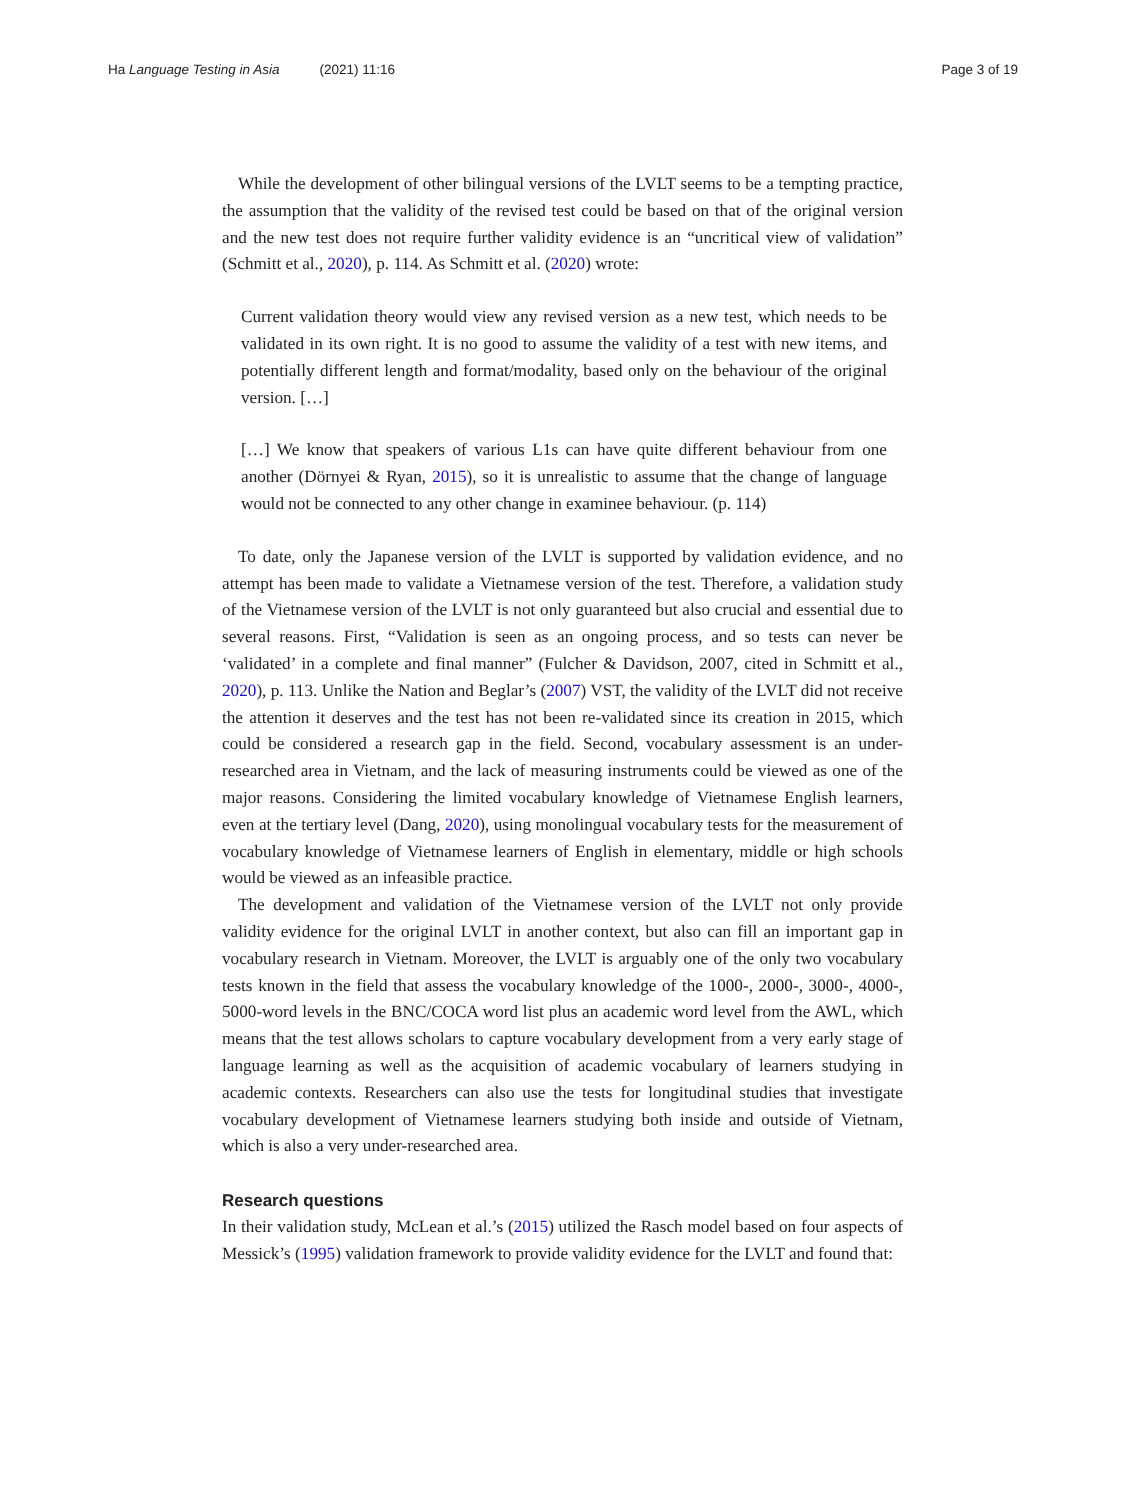Ha Language Testing in Asia (2021) 11:16
Page 3 of 19
While the development of other bilingual versions of the LVLT seems to be a tempting practice, the assumption that the validity of the revised test could be based on that of the original version and the new test does not require further validity evidence is an “uncritical view of validation” (Schmitt et al., 2020), p. 114. As Schmitt et al. (2020) wrote:
Current validation theory would view any revised version as a new test, which needs to be validated in its own right. It is no good to assume the validity of a test with new items, and potentially different length and format/modality, based only on the behaviour of the original version. […]
[…] We know that speakers of various L1s can have quite different behaviour from one another (Dörnyei & Ryan, 2015), so it is unrealistic to assume that the change of language would not be connected to any other change in examinee behaviour. (p. 114)
To date, only the Japanese version of the LVLT is supported by validation evidence, and no attempt has been made to validate a Vietnamese version of the test. Therefore, a validation study of the Vietnamese version of the LVLT is not only guaranteed but also crucial and essential due to several reasons. First, “Validation is seen as an ongoing process, and so tests can never be ‘validated’ in a complete and final manner” (Fulcher & Davidson, 2007, cited in Schmitt et al., 2020), p. 113. Unlike the Nation and Beglar’s (2007) VST, the validity of the LVLT did not receive the attention it deserves and the test has not been re-validated since its creation in 2015, which could be considered a research gap in the field. Second, vocabulary assessment is an under-researched area in Vietnam, and the lack of measuring instruments could be viewed as one of the major reasons. Considering the limited vocabulary knowledge of Vietnamese English learners, even at the tertiary level (Dang, 2020), using monolingual vocabulary tests for the measurement of vocabulary knowledge of Vietnamese learners of English in elementary, middle or high schools would be viewed as an infeasible practice.
The development and validation of the Vietnamese version of the LVLT not only provide validity evidence for the original LVLT in another context, but also can fill an important gap in vocabulary research in Vietnam. Moreover, the LVLT is arguably one of the only two vocabulary tests known in the field that assess the vocabulary knowledge of the 1000-, 2000-, 3000-, 4000-, 5000-word levels in the BNC/COCA word list plus an academic word level from the AWL, which means that the test allows scholars to capture vocabulary development from a very early stage of language learning as well as the acquisition of academic vocabulary of learners studying in academic contexts. Researchers can also use the tests for longitudinal studies that investigate vocabulary development of Vietnamese learners studying both inside and outside of Vietnam, which is also a very under-researched area.
Research questions
In their validation study, McLean et al.’s (2015) utilized the Rasch model based on four aspects of Messick’s (1995) validation framework to provide validity evidence for the LVLT and found that: